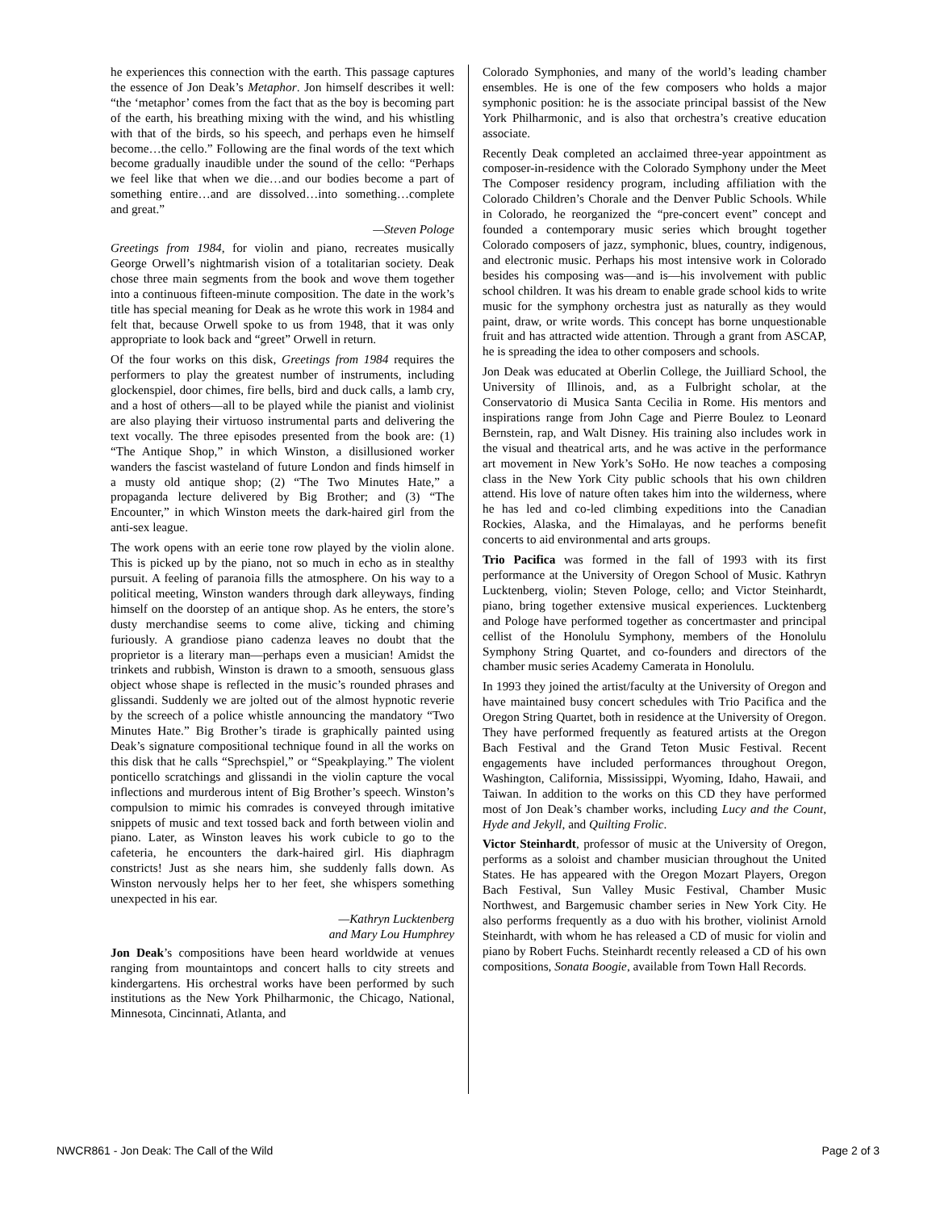he experiences this connection with the earth. This passage captures the essence of Jon Deak’s Metaphor. Jon himself describes it well: “the ‘metaphor’ comes from the fact that as the boy is becoming part of the earth, his breathing mixing with the wind, and his whistling with that of the birds, so his speech, and perhaps even he himself become…the cello.” Following are the final words of the text which become gradually inaudible under the sound of the cello: “Perhaps we feel like that when we die…and our bodies become a part of something entire…and are dissolved…into something…complete and great.”
—Steven Pologe
Greetings from 1984, for violin and piano, recreates musically George Orwell’s nightmarish vision of a totalitarian society. Deak chose three main segments from the book and wove them together into a continuous fifteen-minute composition. The date in the work’s title has special meaning for Deak as he wrote this work in 1984 and felt that, because Orwell spoke to us from 1948, that it was only appropriate to look back and “greet” Orwell in return.
Of the four works on this disk, Greetings from 1984 requires the performers to play the greatest number of instruments, including glockenspiel, door chimes, fire bells, bird and duck calls, a lamb cry, and a host of others—all to be played while the pianist and violinist are also playing their virtuoso instrumental parts and delivering the text vocally. The three episodes presented from the book are: (1) “The Antique Shop,” in which Winston, a disillusioned worker wanders the fascist wasteland of future London and finds himself in a musty old antique shop; (2) “The Two Minutes Hate,” a propaganda lecture delivered by Big Brother; and (3) “The Encounter,” in which Winston meets the dark-haired girl from the anti-sex league.
The work opens with an eerie tone row played by the violin alone. This is picked up by the piano, not so much in echo as in stealthy pursuit. A feeling of paranoia fills the atmosphere. On his way to a political meeting, Winston wanders through dark alleyways, finding himself on the doorstep of an antique shop. As he enters, the store’s dusty merchandise seems to come alive, ticking and chiming furiously. A grandiose piano cadenza leaves no doubt that the proprietor is a literary man—perhaps even a musician! Amidst the trinkets and rubbish, Winston is drawn to a smooth, sensuous glass object whose shape is reflected in the music’s rounded phrases and glissandi. Suddenly we are jolted out of the almost hypnotic reverie by the screech of a police whistle announcing the mandatory “Two Minutes Hate.” Big Brother’s tirade is graphically painted using Deak’s signature compositional technique found in all the works on this disk that he calls “Sprechspiel,” or “Speakplaying.” The violent ponticello scratchings and glissandi in the violin capture the vocal inflections and murderous intent of Big Brother’s speech. Winston’s compulsion to mimic his comrades is conveyed through imitative snippets of music and text tossed back and forth between violin and piano. Later, as Winston leaves his work cubicle to go to the cafeteria, he encounters the dark-haired girl. His diaphragm constricts! Just as she nears him, she suddenly falls down. As Winston nervously helps her to her feet, she whispers something unexpected in his ear.
—Kathryn Lucktenberg
and Mary Lou Humphrey
Jon Deak’s compositions have been heard worldwide at venues ranging from mountaintops and concert halls to city streets and kindergartens. His orchestral works have been performed by such institutions as the New York Philharmonic, the Chicago, National, Minnesota, Cincinnati, Atlanta, and
Colorado Symphonies, and many of the world’s leading chamber ensembles. He is one of the few composers who holds a major symphonic position: he is the associate principal bassist of the New York Philharmonic, and is also that orchestra’s creative education associate.
Recently Deak completed an acclaimed three-year appointment as composer-in-residence with the Colorado Symphony under the Meet The Composer residency program, including affiliation with the Colorado Children’s Chorale and the Denver Public Schools. While in Colorado, he reorganized the “pre-concert event” concept and founded a contemporary music series which brought together Colorado composers of jazz, symphonic, blues, country, indigenous, and electronic music. Perhaps his most intensive work in Colorado besides his composing was—and is—his involvement with public school children. It was his dream to enable grade school kids to write music for the symphony orchestra just as naturally as they would paint, draw, or write words. This concept has borne unquestionable fruit and has attracted wide attention. Through a grant from ASCAP, he is spreading the idea to other composers and schools.
Jon Deak was educated at Oberlin College, the Juilliard School, the University of Illinois, and, as a Fulbright scholar, at the Conservatorio di Musica Santa Cecilia in Rome. His mentors and inspirations range from John Cage and Pierre Boulez to Leonard Bernstein, rap, and Walt Disney. His training also includes work in the visual and theatrical arts, and he was active in the performance art movement in New York’s SoHo. He now teaches a composing class in the New York City public schools that his own children attend. His love of nature often takes him into the wilderness, where he has led and co-led climbing expeditions into the Canadian Rockies, Alaska, and the Himalayas, and he performs benefit concerts to aid environmental and arts groups.
Trio Pacifica was formed in the fall of 1993 with its first performance at the University of Oregon School of Music. Kathryn Lucktenberg, violin; Steven Pologe, cello; and Victor Steinhardt, piano, bring together extensive musical experiences. Lucktenberg and Pologe have performed together as concertmaster and principal cellist of the Honolulu Symphony, members of the Honolulu Symphony String Quartet, and co-founders and directors of the chamber music series Academy Camerata in Honolulu.
In 1993 they joined the artist/faculty at the University of Oregon and have maintained busy concert schedules with Trio Pacifica and the Oregon String Quartet, both in residence at the University of Oregon. They have performed frequently as featured artists at the Oregon Bach Festival and the Grand Teton Music Festival. Recent engagements have included performances throughout Oregon, Washington, California, Mississippi, Wyoming, Idaho, Hawaii, and Taiwan. In addition to the works on this CD they have performed most of Jon Deak’s chamber works, including Lucy and the Count, Hyde and Jekyll, and Quilting Frolic.
Victor Steinhardt, professor of music at the University of Oregon, performs as a soloist and chamber musician throughout the United States. He has appeared with the Oregon Mozart Players, Oregon Bach Festival, Sun Valley Music Festival, Chamber Music Northwest, and Bargemusic chamber series in New York City. He also performs frequently as a duo with his brother, violinist Arnold Steinhardt, with whom he has released a CD of music for violin and piano by Robert Fuchs. Steinhardt recently released a CD of his own compositions, Sonata Boogie, available from Town Hall Records.
NWCR861 - Jon Deak: The Call of the Wild Page 2 of 3